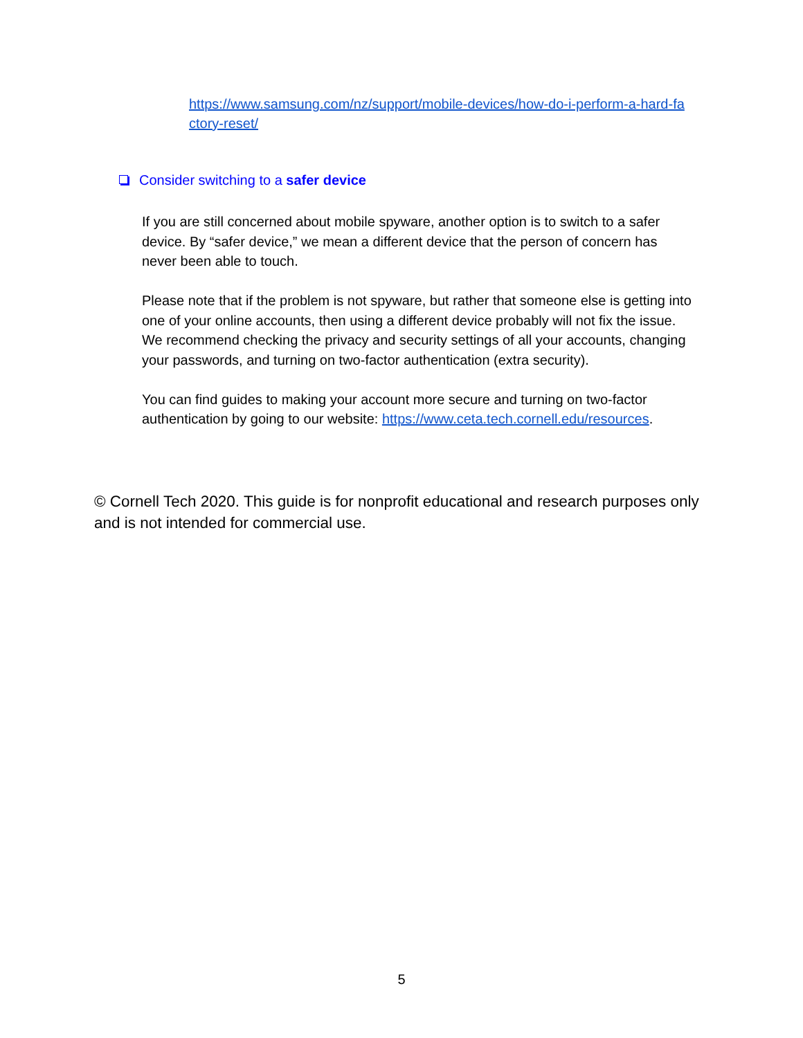https://www.samsung.com/nz/support/mobile-devices/how-do-i-perform-a-hard-fa ctory-reset/
Consider switching to a safer device
If you are still concerned about mobile spyware, another option is to switch to a safer device. By “safer device,” we mean a different device that the person of concern has never been able to touch.
Please note that if the problem is not spyware, but rather that someone else is getting into one of your online accounts, then using a different device probably will not fix the issue. We recommend checking the privacy and security settings of all your accounts, changing your passwords, and turning on two-factor authentication (extra security).
You can find guides to making your account more secure and turning on two-factor authentication by going to our website: https://www.ceta.tech.cornell.edu/resources.
© Cornell Tech 2020. This guide is for nonprofit educational and research purposes only and is not intended for commercial use.
5